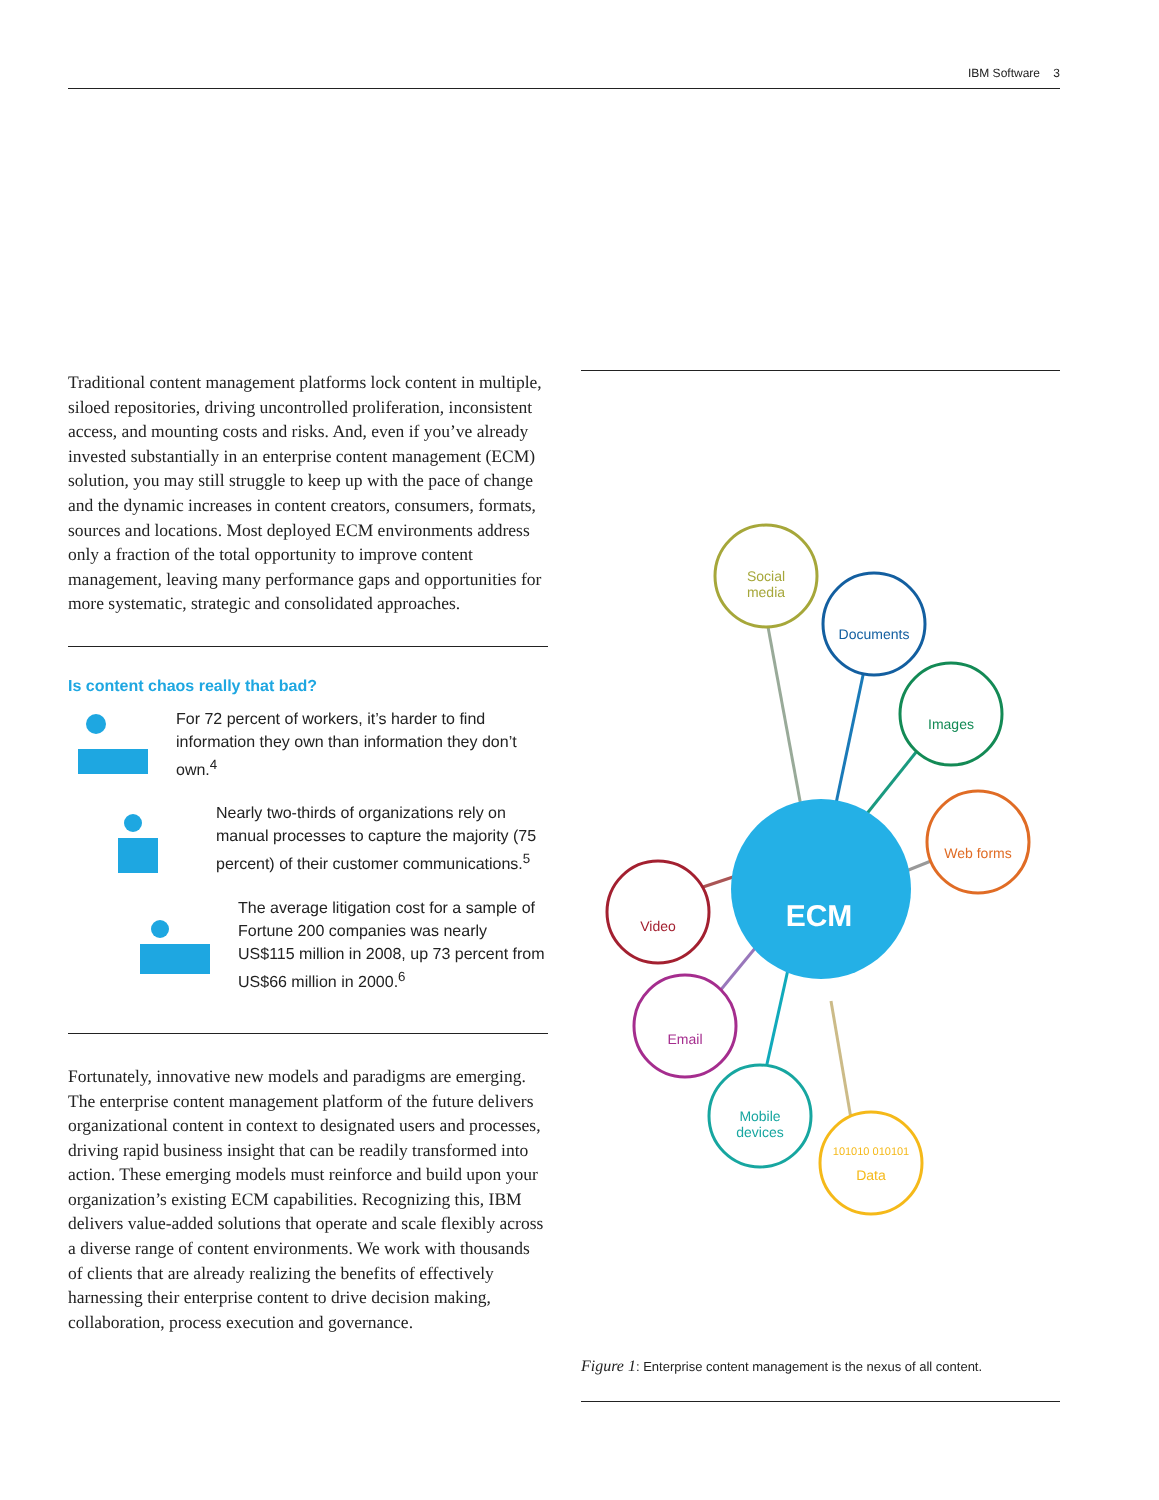IBM Software 3
Traditional content management platforms lock content in multiple, siloed repositories, driving uncontrolled proliferation, inconsistent access, and mounting costs and risks. And, even if you’ve already invested substantially in an enterprise content management (ECM) solution, you may still struggle to keep up with the pace of change and the dynamic increases in content creators, consumers, formats, sources and locations. Most deployed ECM environments address only a fraction of the total opportunity to improve content management, leaving many performance gaps and opportunities for more systematic, strategic and consolidated approaches.
Is content chaos really that bad?
For 72 percent of workers, it’s harder to find information they own than information they don’t own.<sup>4</sup>
Nearly two-thirds of organizations rely on manual processes to capture the majority (75 percent) of their customer communications.<sup>5</sup>
The average litigation cost for a sample of Fortune 200 companies was nearly US$115 million in 2008, up 73 percent from US$66 million in 2000.<sup>6</sup>
Fortunately, innovative new models and paradigms are emerging. The enterprise content management platform of the future delivers organizational content in context to designated users and processes, driving rapid business insight that can be readily transformed into action. These emerging models must reinforce and build upon your organization’s existing ECM capabilities. Recognizing this, IBM delivers value-added solutions that operate and scale flexibly across a diverse range of content environments. We work with thousands of clients that are already realizing the benefits of effectively harnessing their enterprise content to drive decision making, collaboration, process execution and governance.
ECM
Social
media
Documents
Images
Web forms
Video
Email
Mobile
devices
101010 010101
Data
Figure 1: Enterprise content management is the nexus of all content.